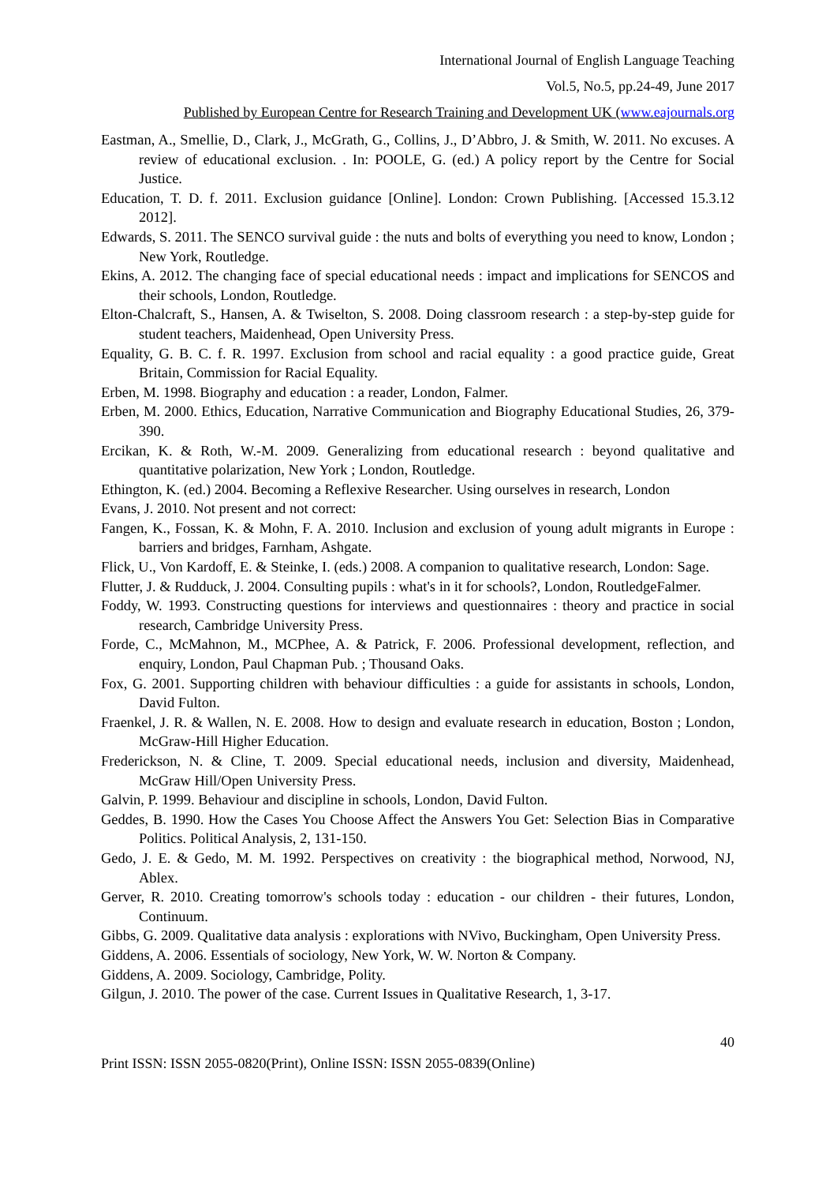International Journal of English Language Teaching
Vol.5, No.5, pp.24-49, June 2017
Published by European Centre for Research Training and Development UK (www.eajournals.org
Eastman, A., Smellie, D., Clark, J., McGrath, G., Collins, J., D’Abbro, J. & Smith, W. 2011. No excuses. A review of educational exclusion. . In: POOLE, G. (ed.) A policy report by the Centre for Social Justice.
Education, T. D. f. 2011. Exclusion guidance [Online]. London: Crown Publishing. [Accessed 15.3.12 2012].
Edwards, S. 2011. The SENCO survival guide : the nuts and bolts of everything you need to know, London ; New York, Routledge.
Ekins, A. 2012. The changing face of special educational needs : impact and implications for SENCOS and their schools, London, Routledge.
Elton-Chalcraft, S., Hansen, A. & Twiselton, S. 2008. Doing classroom research : a step-by-step guide for student teachers, Maidenhead, Open University Press.
Equality, G. B. C. f. R. 1997. Exclusion from school and racial equality : a good practice guide, Great Britain, Commission for Racial Equality.
Erben, M. 1998. Biography and education : a reader, London, Falmer.
Erben, M. 2000. Ethics, Education, Narrative Communication and Biography Educational Studies, 26, 379-390.
Ercikan, K. & Roth, W.-M. 2009. Generalizing from educational research : beyond qualitative and quantitative polarization, New York ; London, Routledge.
Ethington, K. (ed.) 2004. Becoming a Reflexive Researcher. Using ourselves in research, London
Evans, J. 2010. Not present and not correct:
Fangen, K., Fossan, K. & Mohn, F. A. 2010. Inclusion and exclusion of young adult migrants in Europe : barriers and bridges, Farnham, Ashgate.
Flick, U., Von Kardoff, E. & Steinke, I. (eds.) 2008. A companion to qualitative research, London: Sage.
Flutter, J. & Rudduck, J. 2004. Consulting pupils : what's in it for schools?, London, RoutledgeFalmer.
Foddy, W. 1993. Constructing questions for interviews and questionnaires : theory and practice in social research, Cambridge University Press.
Forde, C., McMahnon, M., MCPhee, A. & Patrick, F. 2006. Professional development, reflection, and enquiry, London, Paul Chapman Pub. ; Thousand Oaks.
Fox, G. 2001. Supporting children with behaviour difficulties : a guide for assistants in schools, London, David Fulton.
Fraenkel, J. R. & Wallen, N. E. 2008. How to design and evaluate research in education, Boston ; London, McGraw-Hill Higher Education.
Frederickson, N. & Cline, T. 2009. Special educational needs, inclusion and diversity, Maidenhead, McGraw Hill/Open University Press.
Galvin, P. 1999. Behaviour and discipline in schools, London, David Fulton.
Geddes, B. 1990. How the Cases You Choose Affect the Answers You Get: Selection Bias in Comparative Politics. Political Analysis, 2, 131-150.
Gedo, J. E. & Gedo, M. M. 1992. Perspectives on creativity : the biographical method, Norwood, NJ, Ablex.
Gerver, R. 2010. Creating tomorrow's schools today : education - our children - their futures, London, Continuum.
Gibbs, G. 2009. Qualitative data analysis : explorations with NVivo, Buckingham, Open University Press.
Giddens, A. 2006. Essentials of sociology, New York, W. W. Norton & Company.
Giddens, A. 2009. Sociology, Cambridge, Polity.
Gilgun, J. 2010. The power of the case. Current Issues in Qualitative Research, 1, 3-17.
40
Print ISSN: ISSN 2055-0820(Print), Online ISSN: ISSN 2055-0839(Online)